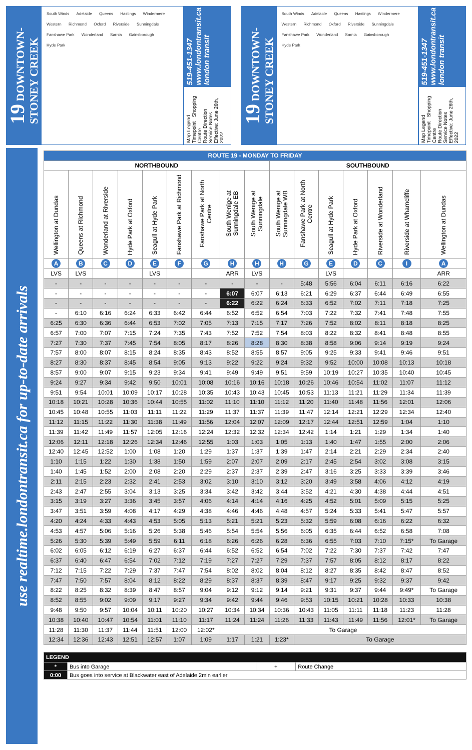19 DOWNTOWN-
STONEY CREEK
South Winds Adelaide Queens Hastings Windermere Western Richmond Oxford Riverside Sunningdale Fanshawe Park Wonderland Sarnia Gainsborough Hyde Park
Map Legend
Timepoint Shopping Centre
Route Direction Service Notes
Effective: June 26th, 2022
519-451-1347
www.londontransit.ca
london transit
19 DOWNTOWN-
STONEY CREEK
South Winds Adelaide Queens Hastings Windermere Western Richmond Oxford Riverside Sunningdale Fanshawe Park Wonderland Sarnia Gainsborough Hyde Park
Map Legend
Timepoint Shopping Centre
Route Direction Service Notes
Effective: June 26th, 2022
519-451-1347
www.londontransit.ca
london transit
use realtime.londontransit.ca for up-to-date arrivals
| ROUTE 19 - MONDAY TO FRIDAY | | | | | | | | | | | | | | | |
| --- | --- | --- | --- | --- | --- | --- | --- | --- | --- | --- | --- | --- | --- | --- | --- |
| NORTHBOUND | | | | | | | | | SOUTHBOUND | | | | | | |
| Wellington at Dundas | Queens at Richmond | Wonderland at Riverside | Hyde Park at Oxford | Seagull at Hyde Park | Fanshawe Park at Richmond | Fanshawe Park at North Centre | South Wenige at Sunningdale EB | South Wenige at Sunningdale | South Wenige at Sunningdale WB | Fanshawe Park at North Centre | Seagull at Hyde Park | Hyde Park at Oxford | Riverside at Wonderland | Riverside at Wharncliffe | Wellington at Dundas |
| A | B | C | D | E | F | G | H | H | H | G | E | D | C | I | A |
| LVS | LVS | | | LVS | | | ARR | LVS | | | LVS | | | | ARR |
| - | - | - | - | - | - | - | - | - | - | 5:48 | 5:56 | 6:04 | 6:11 | 6:16 | 6:22 |
| - | - | - | - | - | - | - | 6:07 | 6:07 | 6:13 | 6:21 | 6:29 | 6:37 | 6:44 | 6:49 | 6:55 |
| - | - | - | - | - | - | - | 6:22 | 6:22 | 6:24 | 6:33 | 6:52 | 7:02 | 7:11 | 7:18 | 7:25 |
| - | 6:10 | 6:16 | 6:24 | 6:33 | 6:42 | 6:44 | 6:52 | 6:52 | 6:54 | 7:03 | 7:22 | 7:32 | 7:41 | 7:48 | 7:55 |
| 6:25 | 6:30 | 6:36 | 6:44 | 6:53 | 7:02 | 7:05 | 7:13 | 7:15 | 7:17 | 7:26 | 7:52 | 8:02 | 8:11 | 8:18 | 8:25 |
| 6:57 | 7:00 | 7:07 | 7:15 | 7:24 | 7:35 | 7:43 | 7:52 | 7:52 | 7:54 | 8:03 | 8:22 | 8:32 | 8:41 | 8:48 | 8:55 |
| 7:27 | 7:30 | 7:37 | 7:45 | 7:54 | 8:05 | 8:17 | 8:26 | 8:28 | 8:30 | 8:38 | 8:58 | 9:06 | 9:14 | 9:19 | 9:24 |
| 7:57 | 8:00 | 8:07 | 8:15 | 8:24 | 8:35 | 8:43 | 8:52 | 8:55 | 8:57 | 9:05 | 9:25 | 9:33 | 9:41 | 9:46 | 9:51 |
| 8:27 | 8:30 | 8:37 | 8:45 | 8:54 | 9:05 | 9:13 | 9:22 | 9:22 | 9:24 | 9:32 | 9:52 | 10:00 | 10:08 | 10:13 | 10:18 |
| 8:57 | 9:00 | 9:07 | 9:15 | 9:23 | 9:34 | 9:41 | 9:49 | 9:49 | 9:51 | 9:59 | 10:19 | 10:27 | 10:35 | 10:40 | 10:45 |
| 9:24 | 9:27 | 9:34 | 9:42 | 9:50 | 10:01 | 10:08 | 10:16 | 10:16 | 10:18 | 10:26 | 10:46 | 10:54 | 11:02 | 11:07 | 11:12 |
| 9:51 | 9:54 | 10:01 | 10:09 | 10:17 | 10:28 | 10:35 | 10:43 | 10:43 | 10:45 | 10:53 | 11:13 | 11:21 | 11:29 | 11:34 | 11:39 |
| 10:18 | 10:21 | 10:28 | 10:36 | 10:44 | 10:55 | 11:02 | 11:10 | 11:10 | 11:12 | 11:20 | 11:40 | 11:48 | 11:56 | 12:01 | 12:06 |
| 10:45 | 10:48 | 10:55 | 11:03 | 11:11 | 11:22 | 11:29 | 11:37 | 11:37 | 11:39 | 11:47 | 12:14 | 12:21 | 12:29 | 12:34 | 12:40 |
| 11:12 | 11:15 | 11:22 | 11:30 | 11:38 | 11:49 | 11:56 | 12:04 | 12:07 | 12:09 | 12:17 | 12:44 | 12:51 | 12:59 | 1:04 | 1:10 |
| 11:39 | 11:42 | 11:49 | 11:57 | 12:05 | 12:16 | 12:24 | 12:32 | 12:32 | 12:34 | 12:42 | 1:14 | 1:21 | 1:29 | 1:34 | 1:40 |
| 12:06 | 12:11 | 12:18 | 12:26 | 12:34 | 12:46 | 12:55 | 1:03 | 1:03 | 1:05 | 1:13 | 1:40 | 1:47 | 1:55 | 2:00 | 2:06 |
| 12:40 | 12:45 | 12:52 | 1:00 | 1:08 | 1:20 | 1:29 | 1:37 | 1:37 | 1:39 | 1:47 | 2:14 | 2:21 | 2:29 | 2:34 | 2:40 |
| 1:10 | 1:15 | 1:22 | 1:30 | 1:38 | 1:50 | 1:59 | 2:07 | 2:07 | 2:09 | 2:17 | 2:45 | 2:54 | 3:02 | 3:08 | 3:15 |
| 1:40 | 1:45 | 1:52 | 2:00 | 2:08 | 2:20 | 2:29 | 2:37 | 2:37 | 2:39 | 2:47 | 3:16 | 3:25 | 3:33 | 3:39 | 3:46 |
| 2:11 | 2:15 | 2:23 | 2:32 | 2:41 | 2:53 | 3:02 | 3:10 | 3:10 | 3:12 | 3:20 | 3:49 | 3:58 | 4:06 | 4:12 | 4:19 |
| 2:43 | 2:47 | 2:55 | 3:04 | 3:13 | 3:25 | 3:34 | 3:42 | 3:42 | 3:44 | 3:52 | 4:21 | 4:30 | 4:38 | 4:44 | 4:51 |
| 3:15 | 3:19 | 3:27 | 3:36 | 3:45 | 3:57 | 4:06 | 4:14 | 4:14 | 4:16 | 4:25 | 4:52 | 5:01 | 5:09 | 5:15 | 5:25 |
| 3:47 | 3:51 | 3:59 | 4:08 | 4:17 | 4:29 | 4:38 | 4:46 | 4:46 | 4:48 | 4:57 | 5:24 | 5:33 | 5:41 | 5:47 | 5:57 |
| 4:20 | 4:24 | 4:33 | 4:43 | 4:53 | 5:05 | 5:13 | 5:21 | 5:21 | 5:23 | 5:32 | 5:59 | 6:08 | 6:16 | 6:22 | 6:32 |
| 4:53 | 4:57 | 5:06 | 5:16 | 5:26 | 5:38 | 5:46 | 5:54 | 5:54 | 5:56 | 6:05 | 6:35 | 6:44 | 6:52 | 6:58 | 7:08 |
| 5:26 | 5:30 | 5:39 | 5:49 | 5:59 | 6:11 | 6:18 | 6:26 | 6:26 | 6:28 | 6:36 | 6:55 | 7:03 | 7:10 | 7:15* | To Garage |
| 6:02 | 6:05 | 6:12 | 6:19 | 6:27 | 6:37 | 6:44 | 6:52 | 6:52 | 6:54 | 7:02 | 7:22 | 7:30 | 7:37 | 7:42 | 7:47 |
| 6:37 | 6:40 | 6:47 | 6:54 | 7:02 | 7:12 | 7:19 | 7:27 | 7:27 | 7:29 | 7:37 | 7:57 | 8:05 | 8:12 | 8:17 | 8:22 |
| 7:12 | 7:15 | 7:22 | 7:29 | 7:37 | 7:47 | 7:54 | 8:02 | 8:02 | 8:04 | 8:12 | 8:27 | 8:35 | 8:42 | 8:47 | 8:52 |
| 7:47 | 7:50 | 7:57 | 8:04 | 8:12 | 8:22 | 8:29 | 8:37 | 8:37 | 8:39 | 8:47 | 9:17 | 9:25 | 9:32 | 9:37 | 9:42 |
| 8:22 | 8:25 | 8:32 | 8:39 | 8:47 | 8:57 | 9:04 | 9:12 | 9:12 | 9:14 | 9:21 | 9:31 | 9:37 | 9:44 | 9:49* | To Garage |
| 8:52 | 8:55 | 9:02 | 9:09 | 9:17 | 9:27 | 9:34 | 9:42 | 9:44 | 9:46 | 9:53 | 10:15 | 10:21 | 10:28 | 10:33 | 10:38 |
| 9:48 | 9:50 | 9:57 | 10:04 | 10:11 | 10:20 | 10:27 | 10:34 | 10:34 | 10:36 | 10:43 | 11:05 | 11:11 | 11:18 | 11:23 | 11:28 |
| 10:38 | 10:40 | 10:47 | 10:54 | 11:01 | 11:10 | 11:17 | 11:24 | 11:24 | 11:26 | 11:33 | 11:43 | 11:49 | 11:56 | 12:01* | To Garage |
| 11:28 | 11:30 | 11:37 | 11:44 | 11:51 | 12:00 | 12:02* | To Garage | | | | | | | | |
| 12:34 | 12:36 | 12:43 | 12:51 | 12:57 | 1:07 | 1:09 | 1:17 | 1:21 | 1:23* | To Garage | | | | | |
| LEGEND | | | |
| --- | --- | --- | --- |
| * | Bus into Garage | + | Route Change |
| 0:00 | Bus goes into service at Blackwater east of Adelaide 2min earlier | | |